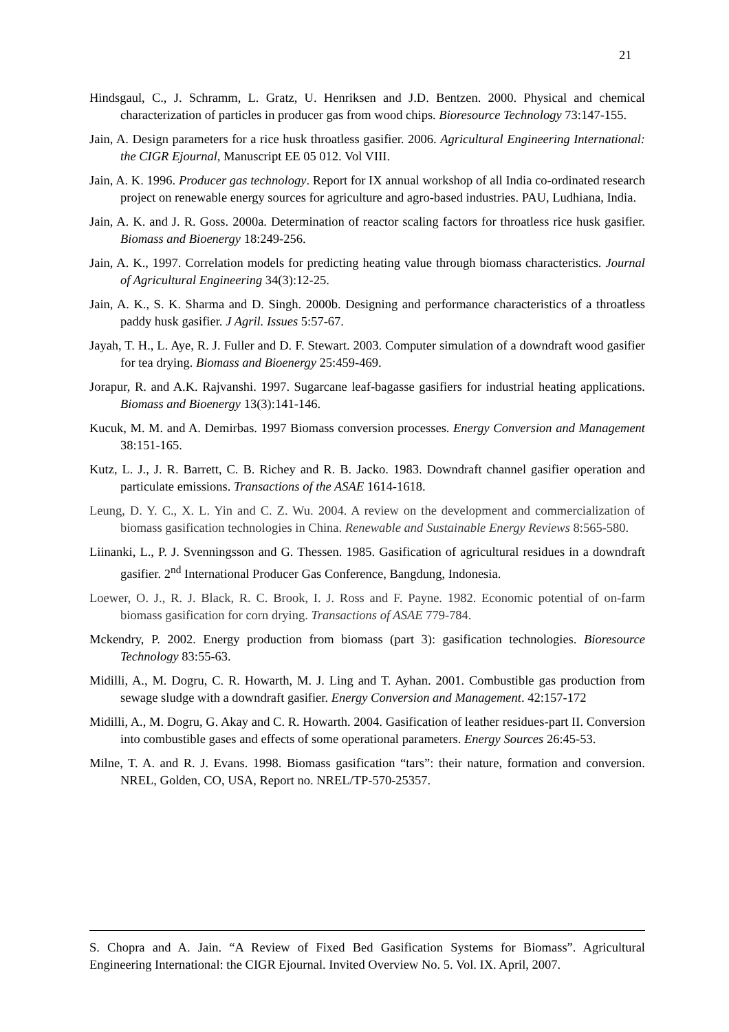21
Hindsgaul, C., J. Schramm, L. Gratz, U. Henriksen and J.D. Bentzen. 2000. Physical and chemical characterization of particles in producer gas from wood chips. Bioresource Technology 73:147-155.
Jain, A. Design parameters for a rice husk throatless gasifier. 2006. Agricultural Engineering International: the CIGR Ejournal, Manuscript EE 05 012. Vol VIII.
Jain, A. K. 1996. Producer gas technology. Report for IX annual workshop of all India co-ordinated research project on renewable energy sources for agriculture and agro-based industries. PAU, Ludhiana, India.
Jain, A. K. and J. R. Goss. 2000a. Determination of reactor scaling factors for throatless rice husk gasifier. Biomass and Bioenergy 18:249-256.
Jain, A. K., 1997. Correlation models for predicting heating value through biomass characteristics. Journal of Agricultural Engineering 34(3):12-25.
Jain, A. K., S. K. Sharma and D. Singh. 2000b. Designing and performance characteristics of a throatless paddy husk gasifier. J Agril. Issues 5:57-67.
Jayah, T. H., L. Aye, R. J. Fuller and D. F. Stewart. 2003. Computer simulation of a downdraft wood gasifier for tea drying. Biomass and Bioenergy 25:459-469.
Jorapur, R. and A.K. Rajvanshi. 1997. Sugarcane leaf-bagasse gasifiers for industrial heating applications. Biomass and Bioenergy 13(3):141-146.
Kucuk, M. M. and A. Demirbas. 1997 Biomass conversion processes. Energy Conversion and Management 38:151-165.
Kutz, L. J., J. R. Barrett, C. B. Richey and R. B. Jacko. 1983. Downdraft channel gasifier operation and particulate emissions. Transactions of the ASAE 1614-1618.
Leung, D. Y. C., X. L. Yin and C. Z. Wu. 2004. A review on the development and commercialization of biomass gasification technologies in China. Renewable and Sustainable Energy Reviews 8:565-580.
Liinanki, L., P. J. Svenningsson and G. Thessen. 1985. Gasification of agricultural residues in a downdraft gasifier. 2<sup>nd</sup> International Producer Gas Conference, Bangdung, Indonesia.
Loewer, O. J., R. J. Black, R. C. Brook, I. J. Ross and F. Payne. 1982. Economic potential of on-farm biomass gasification for corn drying. Transactions of ASAE 779-784.
Mckendry, P. 2002. Energy production from biomass (part 3): gasification technologies. Bioresource Technology 83:55-63.
Midilli, A., M. Dogru, C. R. Howarth, M. J. Ling and T. Ayhan. 2001. Combustible gas production from sewage sludge with a downdraft gasifier. Energy Conversion and Management. 42:157-172
Midilli, A., M. Dogru, G. Akay and C. R. Howarth. 2004. Gasification of leather residues-part II. Conversion into combustible gases and effects of some operational parameters. Energy Sources 26:45-53.
Milne, T. A. and R. J. Evans. 1998. Biomass gasification “tars”: their nature, formation and conversion. NREL, Golden, CO, USA, Report no. NREL/TP-570-25357.
S. Chopra and A. Jain. “A Review of Fixed Bed Gasification Systems for Biomass”. Agricultural Engineering International: the CIGR Ejournal. Invited Overview No. 5. Vol. IX. April, 2007.